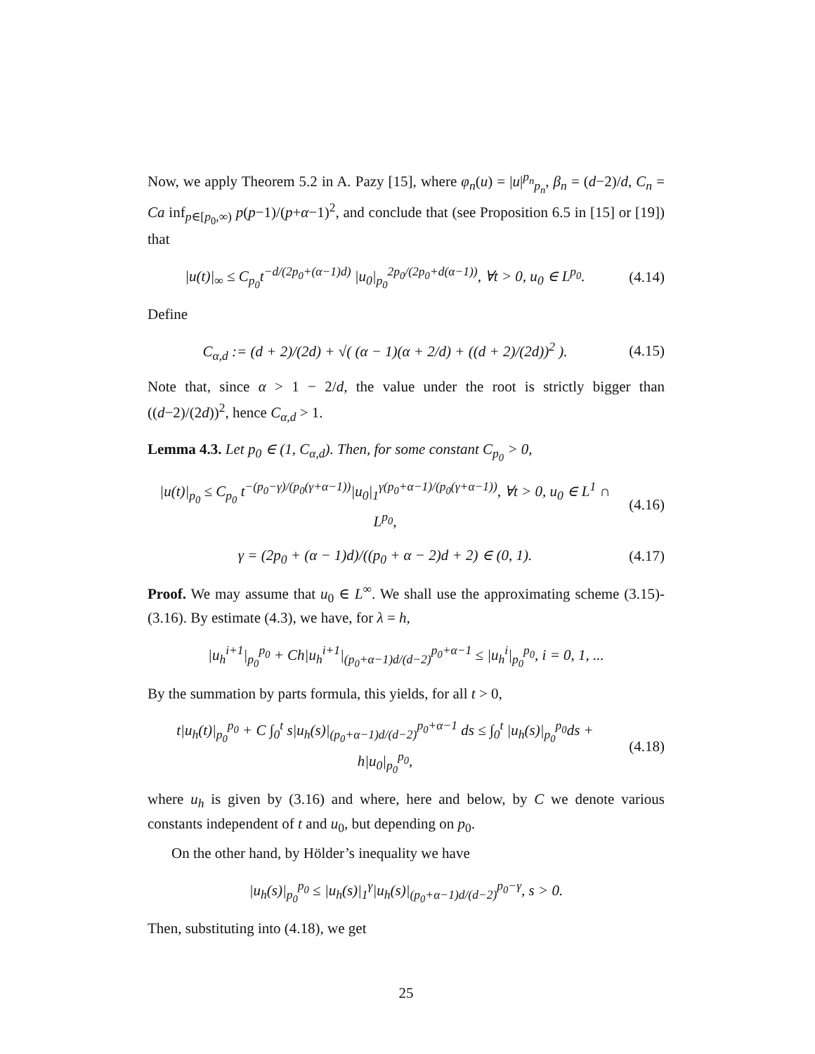Now, we apply Theorem 5.2 in A. Pazy [15], where φ<sub>n</sub>(u) = |u|<sup>p<sub>n</sub></sup><sub>p<sub>n</sub></sub>, β<sub>n</sub> = (d−2)/d, C<sub>n</sub> = Ca inf<sub>p∈[p<sub>0</sub>,∞)</sub> p(p−1)/(p+α−1)<sup>2</sup>, and conclude that (see Proposition 6.5 in [15] or [19]) that
|u(t)|<sub>∞</sub> ≤ C<sub>p<sub>0</sub></sub>t<sup>−d/(2p<sub>0</sub>+(α−1)d)</sup> |u<sub>0</sub>|<sub>p<sub>0</sub></sub><sup>2p<sub>0</sub>/(2p<sub>0</sub>+d(α−1))</sup>, ∀t > 0, u<sub>0</sub> ∈ L<sup>p<sub>0</sub></sup>. (4.14)
Define
C<sub>α,d</sub> := (d + 2)/(2d) + √( (α − 1)(α + 2/d) + ((d + 2)/(2d))<sup>2</sup> ). (4.15)
Note that, since α > 1 − 2/d, the value under the root is strictly bigger than ((d−2)/(2d))<sup>2</sup>, hence C<sub>α,d</sub> > 1.
Lemma 4.3. Let p<sub>0</sub> ∈ (1, C<sub>α,d</sub>). Then, for some constant C<sub>p<sub>0</sub></sub> > 0,
|u(t)|<sub>p<sub>0</sub></sub> ≤ C<sub>p<sub>0</sub></sub> t<sup>−(p<sub>0</sub>−γ)/(p<sub>0</sub>(γ+α−1))</sup>|u<sub>0</sub>|<sub>1</sub><sup>γ(p<sub>0</sub>+α−1)/(p<sub>0</sub>(γ+α−1))</sup>, ∀t > 0, u<sub>0</sub> ∈ L<sup>1</sup> ∩ L<sup>p<sub>0</sub></sup>, (4.16)
γ = (2p<sub>0</sub> + (α − 1)d)/((p<sub>0</sub> + α − 2)d + 2) ∈ (0, 1). (4.17)
Proof. We may assume that u<sub>0</sub> ∈ L<sup>∞</sup>. We shall use the approximating scheme (3.15)-(3.16). By estimate (4.3), we have, for λ = h,
|u<sub>h</sub><sup>i+1</sup>|<sub>p<sub>0</sub></sub><sup>p<sub>0</sub></sup> + Ch|u<sub>h</sub><sup>i+1</sup>|<sub>(p<sub>0</sub>+α−1)d/(d−2)</sub><sup>p<sub>0</sub>+α−1</sup> ≤ |u<sub>h</sub><sup>i</sup>|<sub>p<sub>0</sub></sub><sup>p<sub>0</sub></sup>, i = 0, 1, ...
By the summation by parts formula, this yields, for all t > 0,
t|u<sub>h</sub>(t)|<sub>p<sub>0</sub></sub><sup>p<sub>0</sub></sup> + C ∫<sub>0</sub><sup>t</sup> s|u<sub>h</sub>(s)|<sub>(p<sub>0</sub>+α−1)d/(d−2)</sub><sup>p<sub>0</sub>+α−1</sup> ds ≤ ∫<sub>0</sub><sup>t</sup> |u<sub>h</sub>(s)|<sub>p<sub>0</sub></sub><sup>p<sub>0</sub></sup>ds + h|u<sub>0</sub>|<sub>p<sub>0</sub></sub><sup>p<sub>0</sub></sup>, (4.18)
where u<sub>h</sub> is given by (3.16) and where, here and below, by C we denote various constants independent of t and u<sub>0</sub>, but depending on p<sub>0</sub>.
On the other hand, by Hölder’s inequality we have
|u<sub>h</sub>(s)|<sub>p<sub>0</sub></sub><sup>p<sub>0</sub></sup> ≤ |u<sub>h</sub>(s)|<sub>1</sub><sup>γ</sup>|u<sub>h</sub>(s)|<sub>(p<sub>0</sub>+α−1)d/(d−2)</sub><sup>p<sub>0</sub>−γ</sup>, s > 0.
Then, substituting into (4.18), we get
25